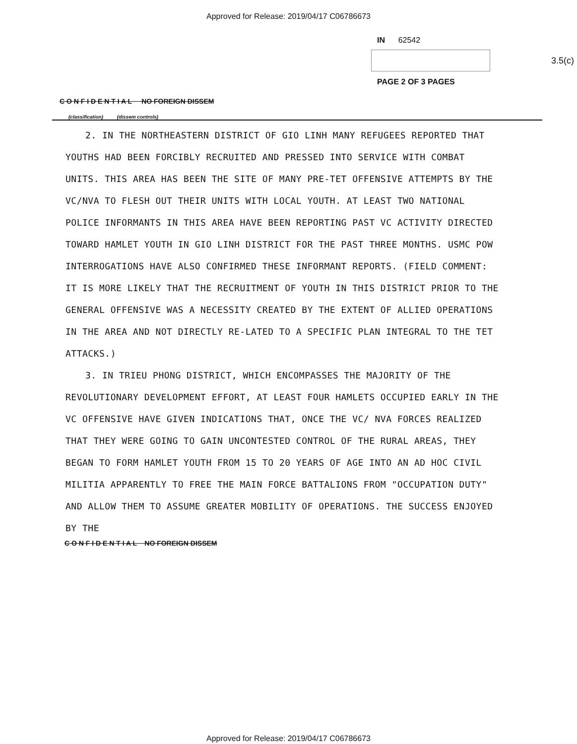Approved for Release: 2019/04/17 C06786673
IN 62542
3.5(c)
PAGE 2 OF 3 PAGES
C O N F I D E N T I A L NO FOREIGN DISSEM
(classification) (dissem controls)
2. IN THE NORTHEASTERN DISTRICT OF GIO LINH MANY REFUGEES REPORTED THAT YOUTHS HAD BEEN FORCIBLY RECRUITED AND PRESSED INTO SERVICE WITH COMBAT UNITS. THIS AREA HAS BEEN THE SITE OF MANY PRE-TET OFFENSIVE ATTEMPTS BY THE VC/NVA TO FLESH OUT THEIR UNITS WITH LOCAL YOUTH. AT LEAST TWO NATIONAL POLICE INFORMANTS IN THIS AREA HAVE BEEN REPORTING PAST VC ACTIVITY DIRECTED TOWARD HAMLET YOUTH IN GIO LINH DISTRICT FOR THE PAST THREE MONTHS. USMC POW INTERROGATIONS HAVE ALSO CONFIRMED THESE INFORMANT REPORTS. (FIELD COMMENT: IT IS MORE LIKELY THAT THE RECRUITMENT OF YOUTH IN THIS DISTRICT PRIOR TO THE GENERAL OFFENSIVE WAS A NECESSITY CREATED BY THE EXTENT OF ALLIED OPERATIONS IN THE AREA AND NOT DIRECTLY RE-LATED TO A SPECIFIC PLAN INTEGRAL TO THE TET ATTACKS.)
3. IN TRIEU PHONG DISTRICT, WHICH ENCOMPASSES THE MAJORITY OF THE REVOLUTIONARY DEVELOPMENT EFFORT, AT LEAST FOUR HAMLETS OCCUPIED EARLY IN THE VC OFFENSIVE HAVE GIVEN INDICATIONS THAT, ONCE THE VC/ NVA FORCES REALIZED THAT THEY WERE GOING TO GAIN UNCONTESTED CONTROL OF THE RURAL AREAS, THEY BEGAN TO FORM HAMLET YOUTH FROM 15 TO 20 YEARS OF AGE INTO AN AD HOC CIVIL MILITIA APPARENTLY TO FREE THE MAIN FORCE BATTALIONS FROM "OCCUPATION DUTY" AND ALLOW THEM TO ASSUME GREATER MOBILITY OF OPERATIONS. THE SUCCESS ENJOYED BY THE
C O N F I D E N T I A L NO FOREIGN DISSEM
Approved for Release: 2019/04/17 C06786673